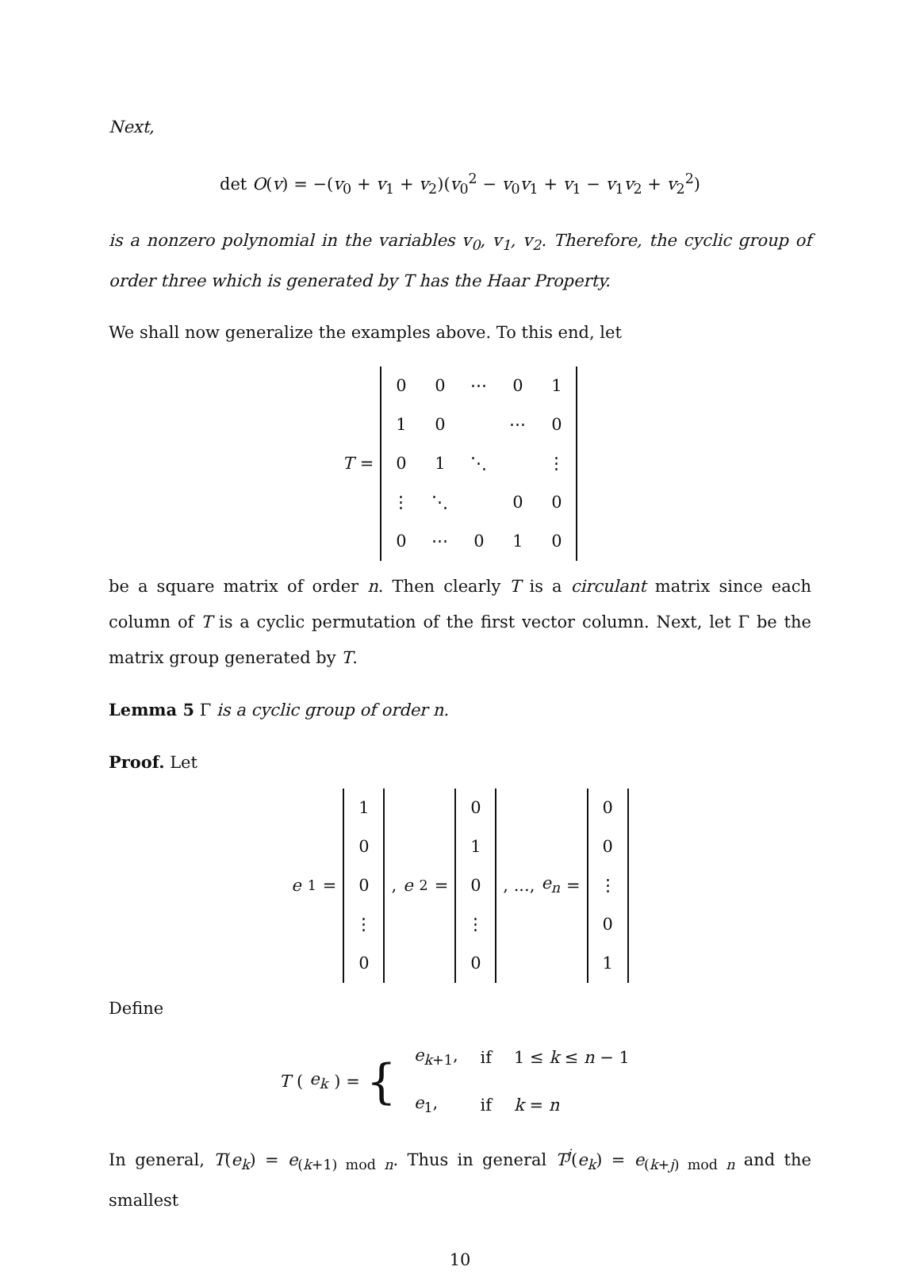Next,
det O(v) = −(v<sub>0</sub> + v<sub>1</sub> + v<sub>2</sub>)(v<sub>0</sub><sup>2</sup> − v<sub>0</sub>v<sub>1</sub> + v<sub>1</sub> − v<sub>1</sub>v<sub>2</sub> + v<sub>2</sub><sup>2</sup>)
is a nonzero polynomial in the variables v<sub>0</sub>, v<sub>1</sub>, v<sub>2</sub>. Therefore, the cyclic group of order three which is generated by T has the Haar Property.
We shall now generalize the examples above. To this end, let
T =
| 0 | 0 | ⋯ | 0 | 1 |
| 1 | 0 | | ⋯ | 0 |
| 0 | 1 | ⋱ | | ⋮ |
| ⋮ | ⋱ | | 0 | 0 |
| 0 | ⋯ | 0 | 1 | 0 |
be a square matrix of order n. Then clearly T is a circulant matrix since each column of T is a cyclic permutation of the first vector column. Next, let Γ be the matrix group generated by T.
Lemma 5 Γ is a cyclic group of order n.
Proof. Let
e<sub>1</sub> =
| 1 |
| 0 |
| 0 |
| ⋮ |
| 0 |
, e<sub>2</sub> =
| 0 |
| 1 |
| 0 |
| ⋮ |
| 0 |
, ..., e<sub>n</sub> =
| 0 |
| 0 |
| ⋮ |
| 0 |
| 1 |
Define
T (e<sub>k</sub>) = {
| e<sub>k+1</sub>, | if | 1 ≤ k ≤ n − 1 |
| e<sub>1</sub>, | if | k = n |
In general, T(e<sub>k</sub>) = e<sub>(k+1) mod n</sub>. Thus in general T<sup>j</sup>(e<sub>k</sub>) = e<sub>(k+j) mod n</sub> and the smallest
10